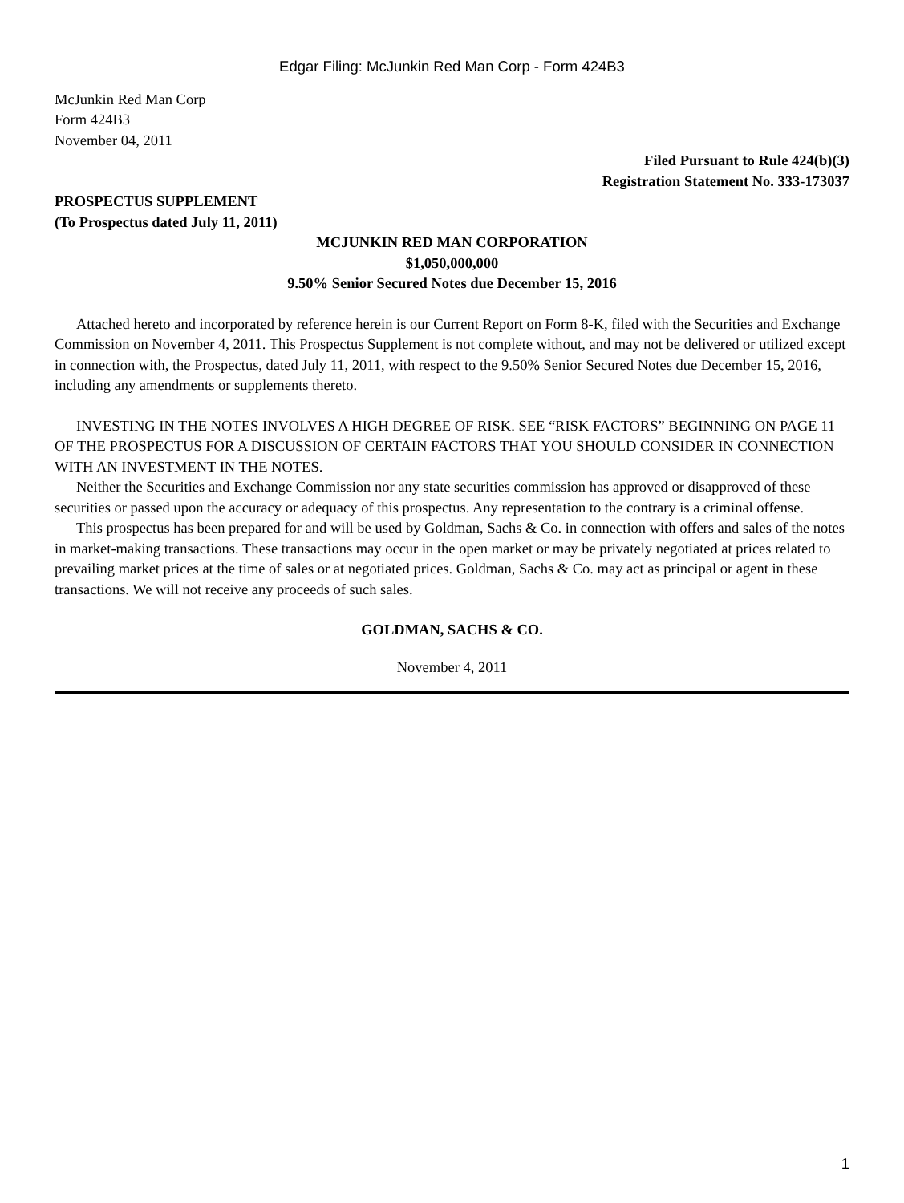Edgar Filing: McJunkin Red Man Corp - Form 424B3
McJunkin Red Man Corp
Form 424B3
November 04, 2011
Filed Pursuant to Rule 424(b)(3)
Registration Statement No. 333-173037
PROSPECTUS SUPPLEMENT
(To Prospectus dated July 11, 2011)
MCJUNKIN RED MAN CORPORATION
$1,050,000,000
9.50% Senior Secured Notes due December 15, 2016
Attached hereto and incorporated by reference herein is our Current Report on Form 8-K, filed with the Securities and Exchange Commission on November 4, 2011. This Prospectus Supplement is not complete without, and may not be delivered or utilized except in connection with, the Prospectus, dated July 11, 2011, with respect to the 9.50% Senior Secured Notes due December 15, 2016, including any amendments or supplements thereto.
INVESTING IN THE NOTES INVOLVES A HIGH DEGREE OF RISK. SEE “RISK FACTORS” BEGINNING ON PAGE 11 OF THE PROSPECTUS FOR A DISCUSSION OF CERTAIN FACTORS THAT YOU SHOULD CONSIDER IN CONNECTION WITH AN INVESTMENT IN THE NOTES.
Neither the Securities and Exchange Commission nor any state securities commission has approved or disapproved of these securities or passed upon the accuracy or adequacy of this prospectus. Any representation to the contrary is a criminal offense.
This prospectus has been prepared for and will be used by Goldman, Sachs & Co. in connection with offers and sales of the notes in market-making transactions. These transactions may occur in the open market or may be privately negotiated at prices related to prevailing market prices at the time of sales or at negotiated prices. Goldman, Sachs & Co. may act as principal or agent in these transactions. We will not receive any proceeds of such sales.
GOLDMAN, SACHS & CO.
November 4, 2011
1